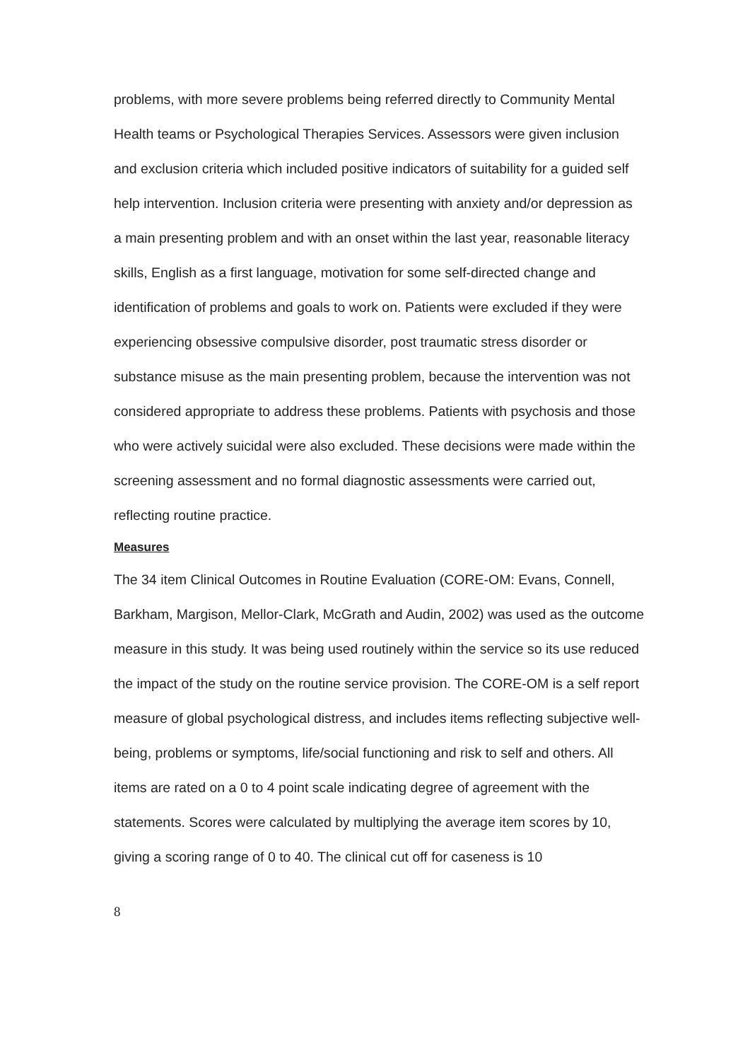problems, with more severe problems being referred directly to Community Mental Health teams or Psychological Therapies Services. Assessors were given inclusion and exclusion criteria which included positive indicators of suitability for a guided self help intervention. Inclusion criteria were presenting with anxiety and/or depression as a main presenting problem and with an onset within the last year, reasonable literacy skills, English as a first language, motivation for some self-directed change and identification of problems and goals to work on. Patients were excluded if they were experiencing obsessive compulsive disorder, post traumatic stress disorder or substance misuse as the main presenting problem, because the intervention was not considered appropriate to address these problems. Patients with psychosis and those who were actively suicidal were also excluded. These decisions were made within the screening assessment and no formal diagnostic assessments were carried out, reflecting routine practice.
Measures
The 34 item Clinical Outcomes in Routine Evaluation (CORE-OM: Evans, Connell, Barkham, Margison, Mellor-Clark, McGrath and Audin, 2002) was used as the outcome measure in this study. It was being used routinely within the service so its use reduced the impact of the study on the routine service provision. The CORE-OM is a self report measure of global psychological distress, and includes items reflecting subjective well-being, problems or symptoms, life/social functioning and risk to self and others. All items are rated on a 0 to 4 point scale indicating degree of agreement with the statements. Scores were calculated by multiplying the average item scores by 10, giving a scoring range of 0 to 40. The clinical cut off for caseness is 10
8